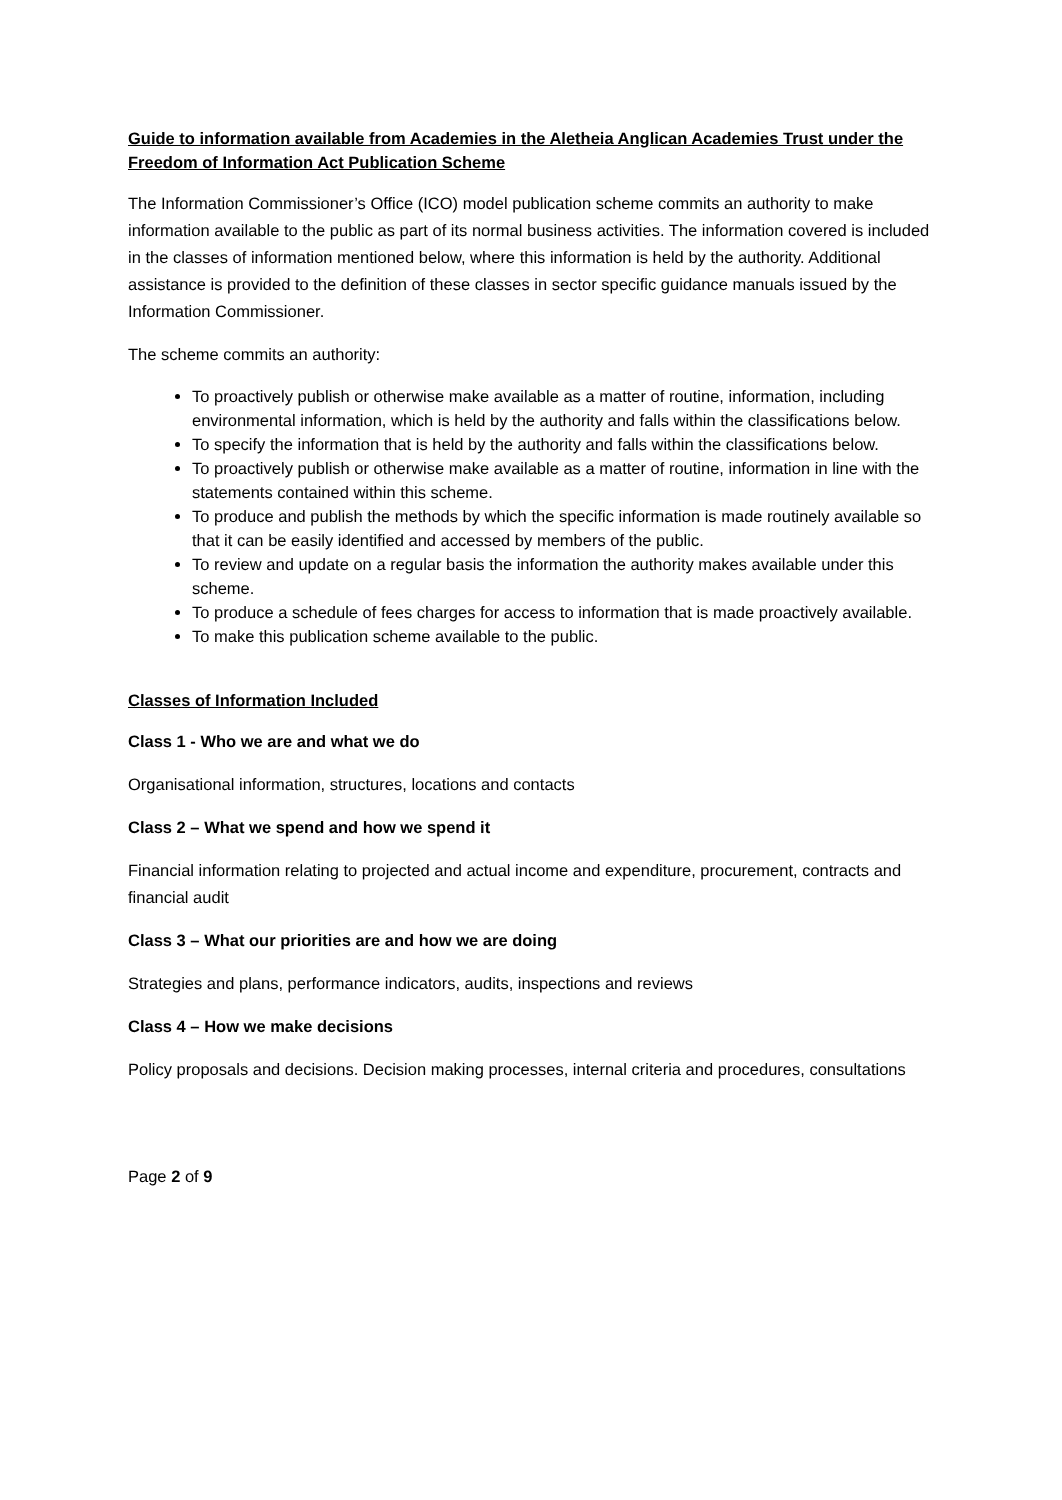Guide to information available from Academies in the Aletheia Anglican Academies Trust under the Freedom of Information Act Publication Scheme
The Information Commissioner’s Office (ICO) model publication scheme commits an authority to make information available to the public as part of its normal business activities. The information covered is included in the classes of information mentioned below, where this information is held by the authority. Additional assistance is provided to the definition of these classes in sector specific guidance manuals issued by the Information Commissioner.
The scheme commits an authority:
To proactively publish or otherwise make available as a matter of routine, information, including environmental information, which is held by the authority and falls within the classifications below.
To specify the information that is held by the authority and falls within the classifications below.
To proactively publish or otherwise make available as a matter of routine, information in line with the statements contained within this scheme.
To produce and publish the methods by which the specific information is made routinely available so that it can be easily identified and accessed by members of the public.
To review and update on a regular basis the information the authority makes available under this scheme.
To produce a schedule of fees charges for access to information that is made proactively available.
To make this publication scheme available to the public.
Classes of Information Included
Class 1 - Who we are and what we do
Organisational information, structures, locations and contacts
Class 2 – What we spend and how we spend it
Financial information relating to projected and actual income and expenditure, procurement, contracts and financial audit
Class 3 – What our priorities are and how we are doing
Strategies and plans, performance indicators, audits, inspections and reviews
Class 4 – How we make decisions
Policy proposals and decisions. Decision making processes, internal criteria and procedures, consultations
Page 2 of 9